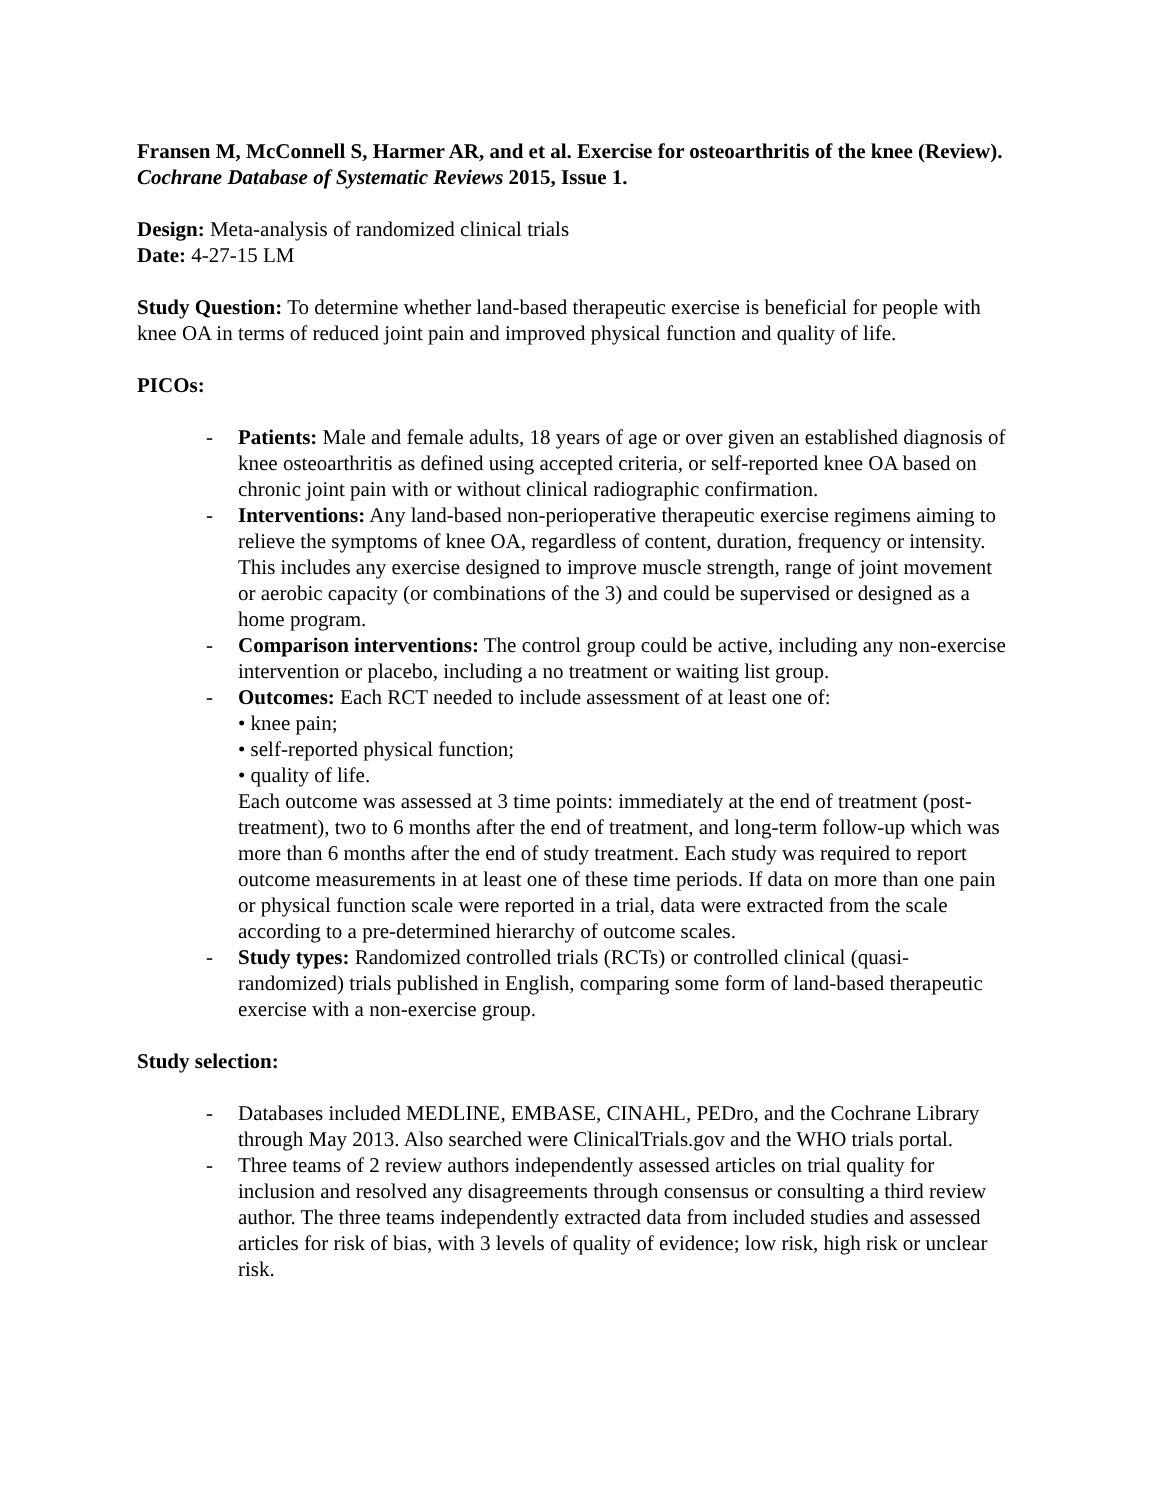Fransen M, McConnell S, Harmer AR, and et al. Exercise for osteoarthritis of the knee (Review). Cochrane Database of Systematic Reviews 2015, Issue 1.
Design: Meta-analysis of randomized clinical trials
Date: 4-27-15 LM
Study Question: To determine whether land-based therapeutic exercise is beneficial for people with knee OA in terms of reduced joint pain and improved physical function and quality of life.
PICOs:
- Patients: Male and female adults, 18 years of age or over given an established diagnosis of knee osteoarthritis as defined using accepted criteria, or self-reported knee OA based on chronic joint pain with or without clinical radiographic confirmation.
- Interventions: Any land-based non-perioperative therapeutic exercise regimens aiming to relieve the symptoms of knee OA, regardless of content, duration, frequency or intensity. This includes any exercise designed to improve muscle strength, range of joint movement or aerobic capacity (or combinations of the 3) and could be supervised or designed as a home program.
- Comparison interventions: The control group could be active, including any non-exercise intervention or placebo, including a no treatment or waiting list group.
- Outcomes: Each RCT needed to include assessment of at least one of:
• knee pain;
• self-reported physical function;
• quality of life.
Each outcome was assessed at 3 time points: immediately at the end of treatment (post-treatment), two to 6 months after the end of treatment, and long-term follow-up which was more than 6 months after the end of study treatment. Each study was required to report outcome measurements in at least one of these time periods. If data on more than one pain or physical function scale were reported in a trial, data were extracted from the scale according to a pre-determined hierarchy of outcome scales.
- Study types: Randomized controlled trials (RCTs) or controlled clinical (quasi-randomized) trials published in English, comparing some form of land-based therapeutic exercise with a non-exercise group.
Study selection:
- Databases included MEDLINE, EMBASE, CINAHL, PEDro, and the Cochrane Library through May 2013. Also searched were ClinicalTrials.gov and the WHO trials portal.
- Three teams of 2 review authors independently assessed articles on trial quality for inclusion and resolved any disagreements through consensus or consulting a third review author. The three teams independently extracted data from included studies and assessed articles for risk of bias, with 3 levels of quality of evidence; low risk, high risk or unclear risk.